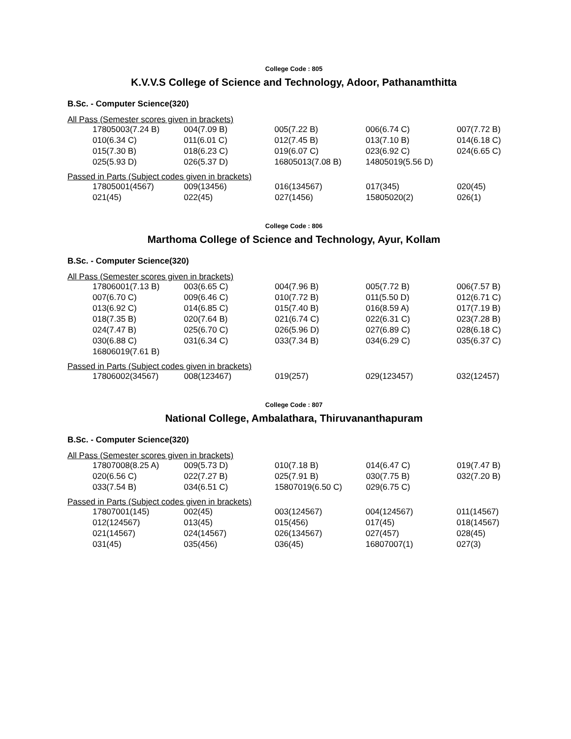College Code : 805
K.V.V.S College of Science and Technology, Adoor, Pathanamthitta
B.Sc. - Computer Science(320)
All Pass (Semester scores given in brackets)
| 17805003(7.24 B) | 004(7.09 B) | 005(7.22 B) | 006(6.74 C) | 007(7.72 B) |
| 010(6.34 C) | 011(6.01 C) | 012(7.45 B) | 013(7.10 B) | 014(6.18 C) |
| 015(7.30 B) | 018(6.23 C) | 019(6.07 C) | 023(6.92 C) | 024(6.65 C) |
| 025(5.93 D) | 026(5.37 D) | 16805013(7.08 B) | 14805019(5.56 D) | |
Passed in Parts (Subject codes given in brackets)
| 17805001(4567) | 009(13456) | 016(134567) | 017(345) | 020(45) |
| 021(45) | 022(45) | 027(1456) | 15805020(2) | 026(1) |
College Code : 806
Marthoma College of Science and Technology, Ayur, Kollam
B.Sc. - Computer Science(320)
All Pass (Semester scores given in brackets)
| 17806001(7.13 B) | 003(6.65 C) | 004(7.96 B) | 005(7.72 B) | 006(7.57 B) |
| 007(6.70 C) | 009(6.46 C) | 010(7.72 B) | 011(5.50 D) | 012(6.71 C) |
| 013(6.92 C) | 014(6.85 C) | 015(7.40 B) | 016(8.59 A) | 017(7.19 B) |
| 018(7.35 B) | 020(7.64 B) | 021(6.74 C) | 022(6.31 C) | 023(7.28 B) |
| 024(7.47 B) | 025(6.70 C) | 026(5.96 D) | 027(6.89 C) | 028(6.18 C) |
| 030(6.88 C) | 031(6.34 C) | 033(7.34 B) | 034(6.29 C) | 035(6.37 C) |
| 16806019(7.61 B) | | | | |
Passed in Parts (Subject codes given in brackets)
| 17806002(34567) | 008(123467) | 019(257) | 029(123457) | 032(12457) |
College Code : 807
National College, Ambalathara, Thiruvananthapuram
B.Sc. - Computer Science(320)
All Pass (Semester scores given in brackets)
| 17807008(8.25 A) | 009(5.73 D) | 010(7.18 B) | 014(6.47 C) | 019(7.47 B) |
| 020(6.56 C) | 022(7.27 B) | 025(7.91 B) | 030(7.75 B) | 032(7.20 B) |
| 033(7.54 B) | 034(6.51 C) | 15807019(6.50 C) | 029(6.75 C) | |
Passed in Parts (Subject codes given in brackets)
| 17807001(145) | 002(45) | 003(124567) | 004(124567) | 011(14567) |
| 012(124567) | 013(45) | 015(456) | 017(45) | 018(14567) |
| 021(14567) | 024(14567) | 026(134567) | 027(457) | 028(45) |
| 031(45) | 035(456) | 036(45) | 16807007(1) | 027(3) |